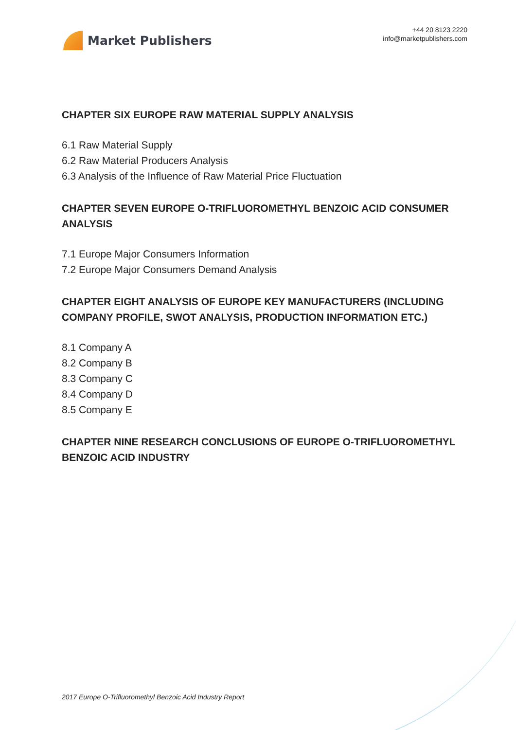Market Publishers
+44 20 8123 2220
info@marketpublishers.com
CHAPTER SIX EUROPE RAW MATERIAL SUPPLY ANALYSIS
6.1 Raw Material Supply
6.2 Raw Material Producers Analysis
6.3 Analysis of the Influence of Raw Material Price Fluctuation
CHAPTER SEVEN EUROPE O-TRIFLUOROMETHYL BENZOIC ACID CONSUMER ANALYSIS
7.1 Europe Major Consumers Information
7.2 Europe Major Consumers Demand Analysis
CHAPTER EIGHT ANALYSIS OF EUROPE KEY MANUFACTURERS (INCLUDING COMPANY PROFILE, SWOT ANALYSIS, PRODUCTION INFORMATION ETC.)
8.1 Company A
8.2 Company B
8.3 Company C
8.4 Company D
8.5 Company E
CHAPTER NINE RESEARCH CONCLUSIONS OF EUROPE O-TRIFLUOROMETHYL BENZOIC ACID INDUSTRY
2017 Europe O-Trifluoromethyl Benzoic Acid Industry Report